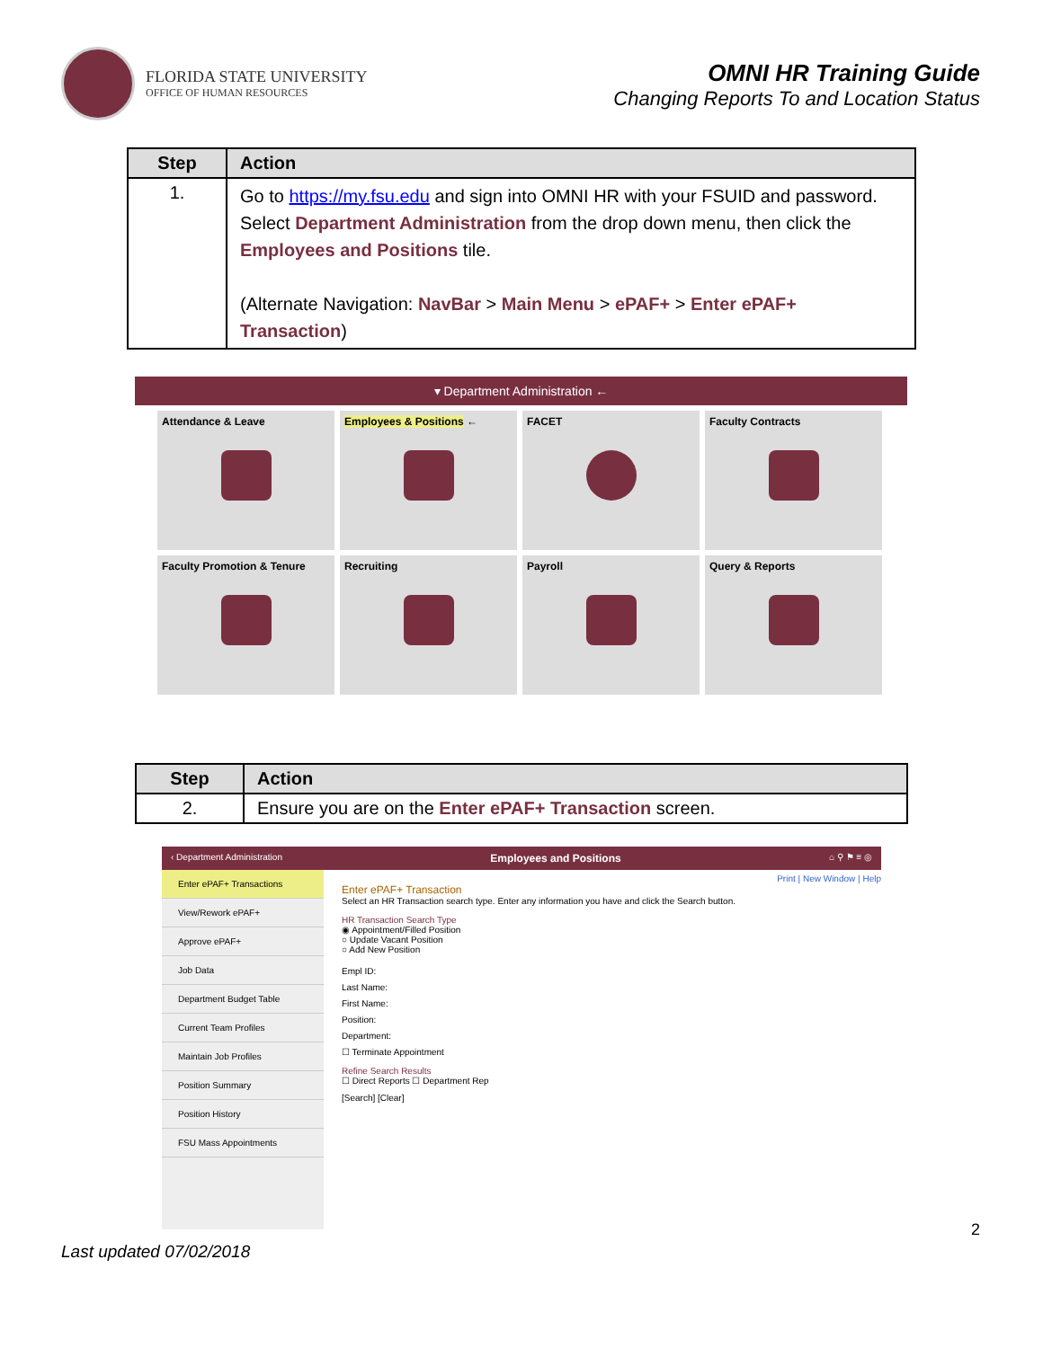FLORIDA STATE UNIVERSITY
OFFICE OF HUMAN RESOURCES
OMNI HR Training Guide
Changing Reports To and Location Status
| Step | Action |
| --- | --- |
| 1. | Go to https://my.fsu.edu and sign into OMNI HR with your FSUID and password. Select Department Administration from the drop down menu, then click the Employees and Positions tile. (Alternate Navigation: NavBar > Main Menu > ePAF+ > Enter ePAF+ Transaction ) |
▾ Department Administration ←
Attendance & Leave
Employees & Positions ←
FACET
Faculty Contracts
Faculty Promotion & Tenure
Recruiting
Payroll
Query & Reports
| Step | Action |
| --- | --- |
| 2. | Ensure you are on the Enter ePAF+ Transaction screen. |
‹ Department Administration Employees and Positions ⌂ ⚲ ⚑ ≡ ◎
Enter ePAF+ Transactions
View/Rework ePAF+
Approve ePAF+
Job Data
Department Budget Table
Current Team Profiles
Maintain Job Profiles
Position Summary
Position History
FSU Mass Appointments
Print | New Window | Help
Enter ePAF+ Transaction
Select an HR Transaction search type. Enter any information you have and click the Search button.
HR Transaction Search Type
◉ Appointment/Filled Position
○ Update Vacant Position
○ Add New Position
Empl ID:
Last Name:
First Name:
Position:
Department:
☐ Terminate Appointment
Refine Search Results
☐ Direct Reports ☐ Department Rep
[Search] [Clear]
2
Last updated 07/02/2018